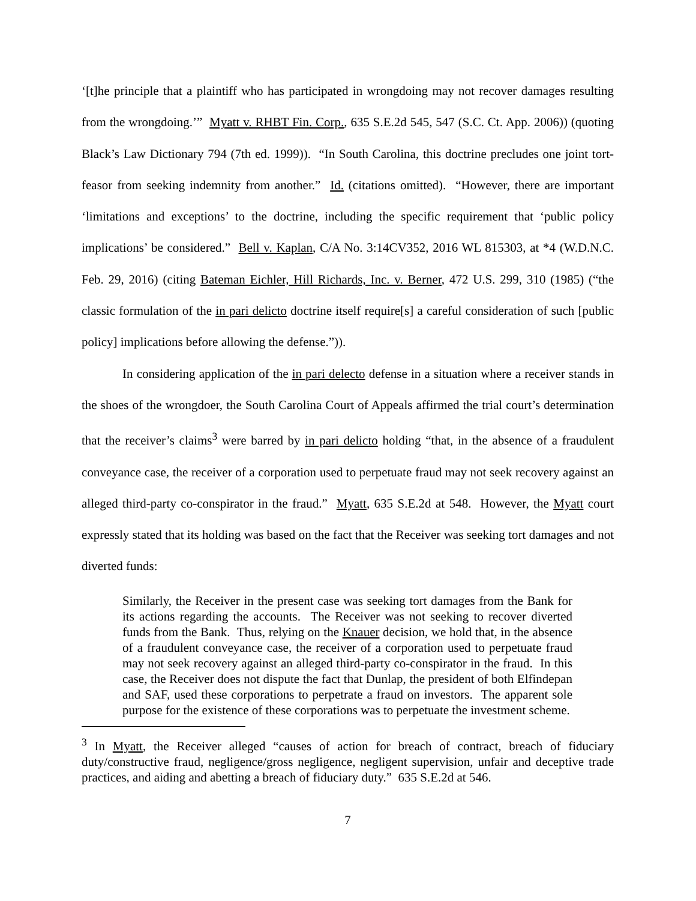‘[t]he principle that a plaintiff who has participated in wrongdoing may not recover damages resulting from the wrongdoing.’” Myatt v. RHBT Fin. Corp., 635 S.E.2d 545, 547 (S.C. Ct. App. 2006)) (quoting Black’s Law Dictionary 794 (7th ed. 1999)). “In South Carolina, this doctrine precludes one joint tort-feasor from seeking indemnity from another.” Id. (citations omitted). “However, there are important ‘limitations and exceptions’ to the doctrine, including the specific requirement that ‘public policy implications’ be considered.” Bell v. Kaplan, C/A No. 3:14CV352, 2016 WL 815303, at *4 (W.D.N.C. Feb. 29, 2016) (citing Bateman Eichler, Hill Richards, Inc. v. Berner, 472 U.S. 299, 310 (1985) (“the classic formulation of the in pari delicto doctrine itself require[s] a careful consideration of such [public policy] implications before allowing the defense.”)).
In considering application of the in pari delecto defense in a situation where a receiver stands in the shoes of the wrongdoer, the South Carolina Court of Appeals affirmed the trial court’s determination that the receiver’s claims<sup>3</sup> were barred by in pari delicto holding “that, in the absence of a fraudulent conveyance case, the receiver of a corporation used to perpetuate fraud may not seek recovery against an alleged third-party co-conspirator in the fraud.” Myatt, 635 S.E.2d at 548. However, the Myatt court expressly stated that its holding was based on the fact that the Receiver was seeking tort damages and not diverted funds:
Similarly, the Receiver in the present case was seeking tort damages from the Bank for its actions regarding the accounts. The Receiver was not seeking to recover diverted funds from the Bank. Thus, relying on the Knauer decision, we hold that, in the absence of a fraudulent conveyance case, the receiver of a corporation used to perpetuate fraud may not seek recovery against an alleged third-party co-conspirator in the fraud. In this case, the Receiver does not dispute the fact that Dunlap, the president of both Elfindepan and SAF, used these corporations to perpetrate a fraud on investors. The apparent sole purpose for the existence of these corporations was to perpetuate the investment scheme.
<sup>3</sup> In Myatt, the Receiver alleged “causes of action for breach of contract, breach of fiduciary duty/constructive fraud, negligence/gross negligence, negligent supervision, unfair and deceptive trade practices, and aiding and abetting a breach of fiduciary duty.” 635 S.E.2d at 546.
7